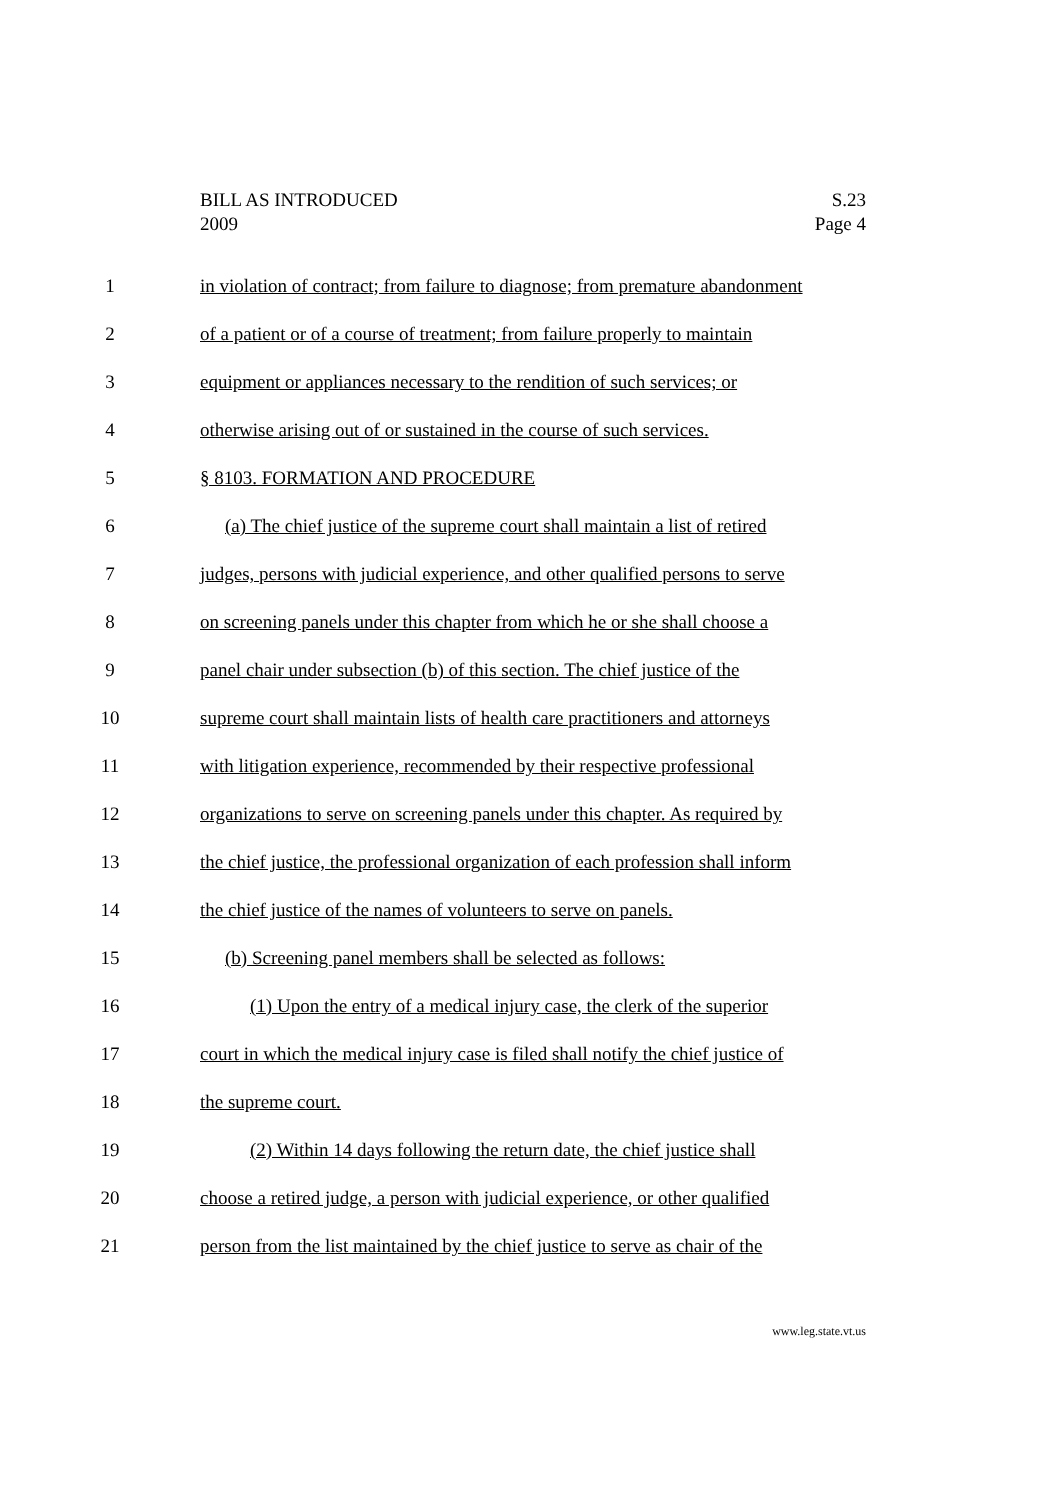BILL AS INTRODUCED
2009
S.23
Page 4
1 in violation of contract; from failure to diagnose; from premature abandonment
2 of a patient or of a course of treatment; from failure properly to maintain
3 equipment or appliances necessary to the rendition of such services; or
4 otherwise arising out of or sustained in the course of such services.
5 § 8103. FORMATION AND PROCEDURE
6 (a) The chief justice of the supreme court shall maintain a list of retired
7 judges, persons with judicial experience, and other qualified persons to serve
8 on screening panels under this chapter from which he or she shall choose a
9 panel chair under subsection (b) of this section. The chief justice of the
10 supreme court shall maintain lists of health care practitioners and attorneys
11 with litigation experience, recommended by their respective professional
12 organizations to serve on screening panels under this chapter. As required by
13 the chief justice, the professional organization of each profession shall inform
14 the chief justice of the names of volunteers to serve on panels.
15 (b) Screening panel members shall be selected as follows:
16 (1) Upon the entry of a medical injury case, the clerk of the superior
17 court in which the medical injury case is filed shall notify the chief justice of
18 the supreme court.
19 (2) Within 14 days following the return date, the chief justice shall
20 choose a retired judge, a person with judicial experience, or other qualified
21 person from the list maintained by the chief justice to serve as chair of the
www.leg.state.vt.us